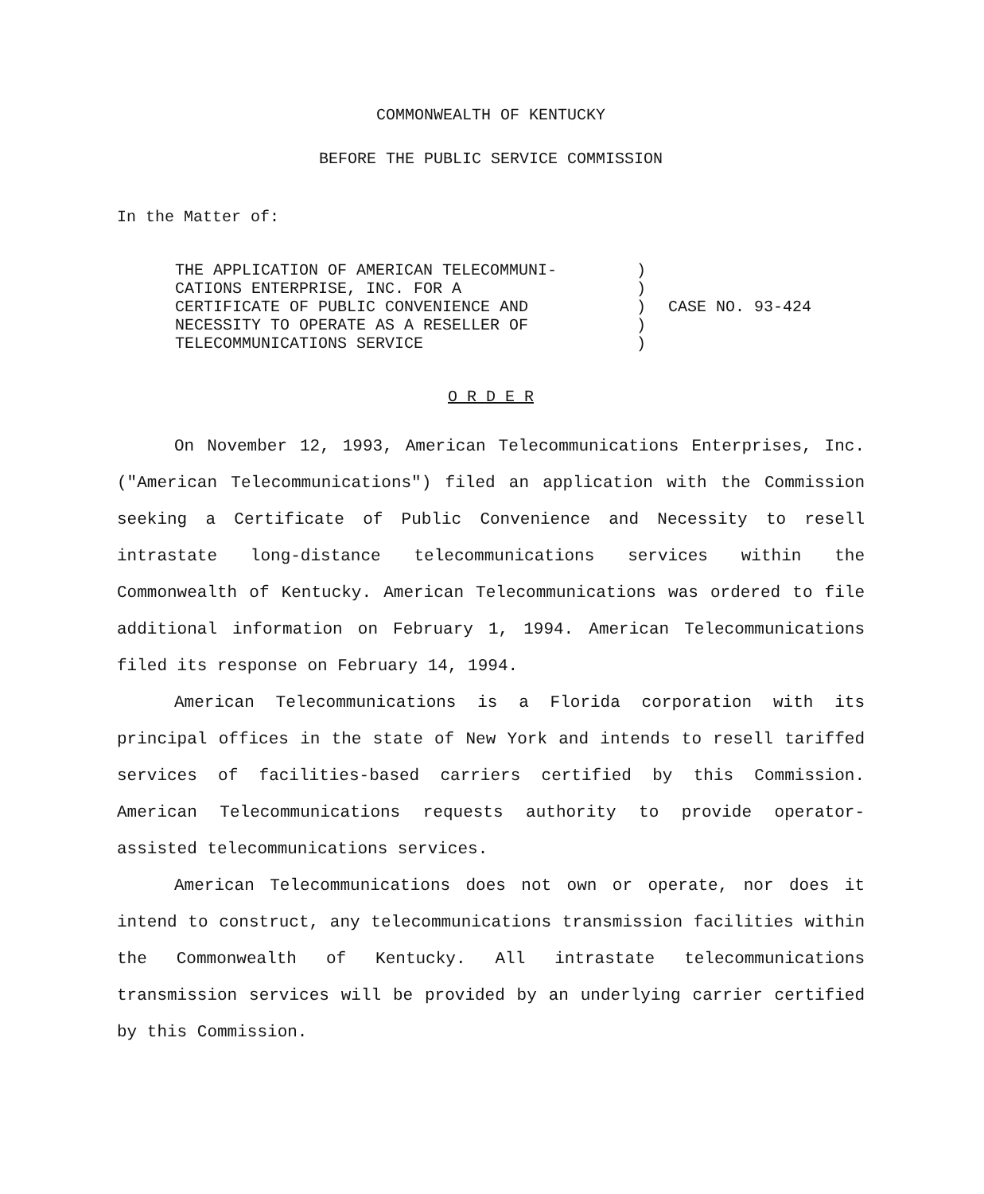COMMONWEALTH OF KENTUCKY
BEFORE THE PUBLIC SERVICE COMMISSION
In the Matter of:
| THE APPLICATION OF AMERICAN TELECOMMUNI- CATIONS ENTERPRISE, INC. FOR A CERTIFICATE OF PUBLIC CONVENIENCE AND NECESSITY TO OPERATE AS A RESELLER OF TELECOMMUNICATIONS SERVICE | ) ) ) ) ) | CASE NO. 93-424 |
O R D E R
On November 12, 1993, American Telecommunications Enterprises, Inc. ("American Telecommunications") filed an application with the Commission seeking a Certificate of Public Convenience and Necessity to resell intrastate long-distance telecommunications services within the Commonwealth of Kentucky. American Telecommunications was ordered to file additional information on February 1, 1994. American Telecommunications filed its response on February 14, 1994.
American Telecommunications is a Florida corporation with its principal offices in the state of New York and intends to resell tariffed services of facilities-based carriers certified by this Commission. American Telecommunications requests authority to provide operator-assisted telecommunications services.
American Telecommunications does not own or operate, nor does it intend to construct, any telecommunications transmission facilities within the Commonwealth of Kentucky. All intrastate telecommunications transmission services will be provided by an underlying carrier certified by this Commission.